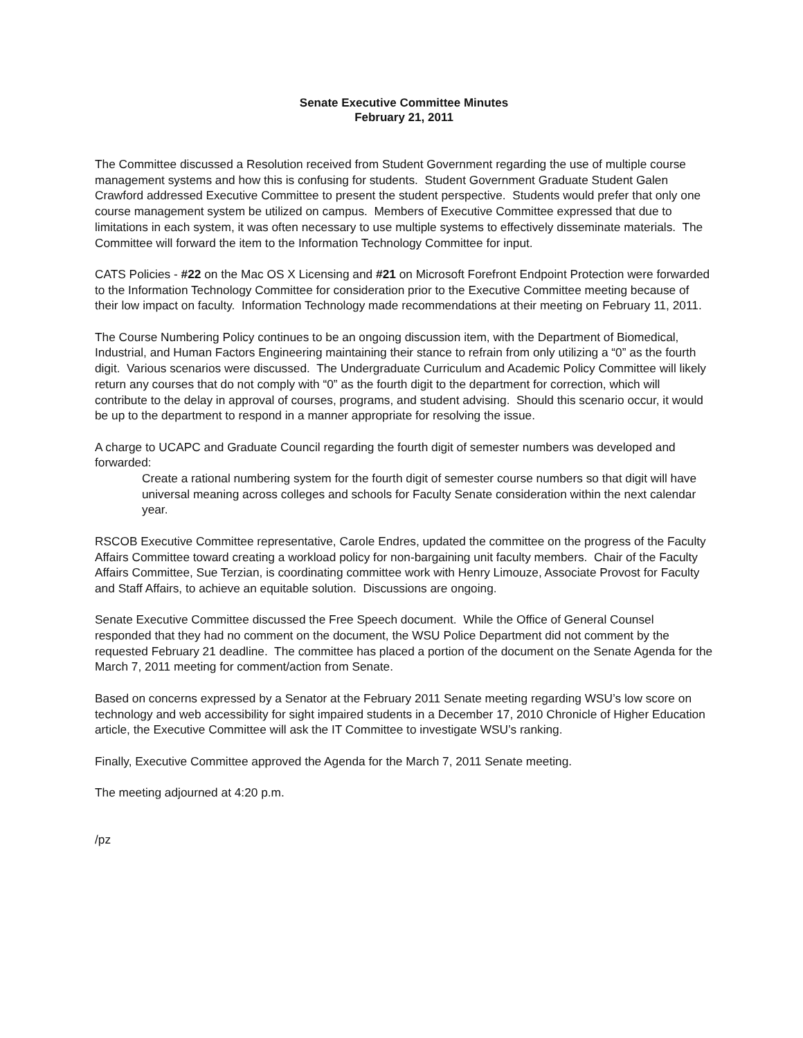Senate Executive Committee Minutes
February 21, 2011
The Committee discussed a Resolution received from Student Government regarding the use of multiple course management systems and how this is confusing for students. Student Government Graduate Student Galen Crawford addressed Executive Committee to present the student perspective. Students would prefer that only one course management system be utilized on campus. Members of Executive Committee expressed that due to limitations in each system, it was often necessary to use multiple systems to effectively disseminate materials. The Committee will forward the item to the Information Technology Committee for input.
CATS Policies - #22 on the Mac OS X Licensing and #21 on Microsoft Forefront Endpoint Protection were forwarded to the Information Technology Committee for consideration prior to the Executive Committee meeting because of their low impact on faculty. Information Technology made recommendations at their meeting on February 11, 2011.
The Course Numbering Policy continues to be an ongoing discussion item, with the Department of Biomedical, Industrial, and Human Factors Engineering maintaining their stance to refrain from only utilizing a “0” as the fourth digit. Various scenarios were discussed. The Undergraduate Curriculum and Academic Policy Committee will likely return any courses that do not comply with “0” as the fourth digit to the department for correction, which will contribute to the delay in approval of courses, programs, and student advising. Should this scenario occur, it would be up to the department to respond in a manner appropriate for resolving the issue.
A charge to UCAPC and Graduate Council regarding the fourth digit of semester numbers was developed and forwarded:
Create a rational numbering system for the fourth digit of semester course numbers so that digit will have universal meaning across colleges and schools for Faculty Senate consideration within the next calendar year.
RSCOB Executive Committee representative, Carole Endres, updated the committee on the progress of the Faculty Affairs Committee toward creating a workload policy for non-bargaining unit faculty members. Chair of the Faculty Affairs Committee, Sue Terzian, is coordinating committee work with Henry Limouze, Associate Provost for Faculty and Staff Affairs, to achieve an equitable solution. Discussions are ongoing.
Senate Executive Committee discussed the Free Speech document. While the Office of General Counsel responded that they had no comment on the document, the WSU Police Department did not comment by the requested February 21 deadline. The committee has placed a portion of the document on the Senate Agenda for the March 7, 2011 meeting for comment/action from Senate.
Based on concerns expressed by a Senator at the February 2011 Senate meeting regarding WSU’s low score on technology and web accessibility for sight impaired students in a December 17, 2010 Chronicle of Higher Education article, the Executive Committee will ask the IT Committee to investigate WSU’s ranking.
Finally, Executive Committee approved the Agenda for the March 7, 2011 Senate meeting.
The meeting adjourned at 4:20 p.m.
/pz